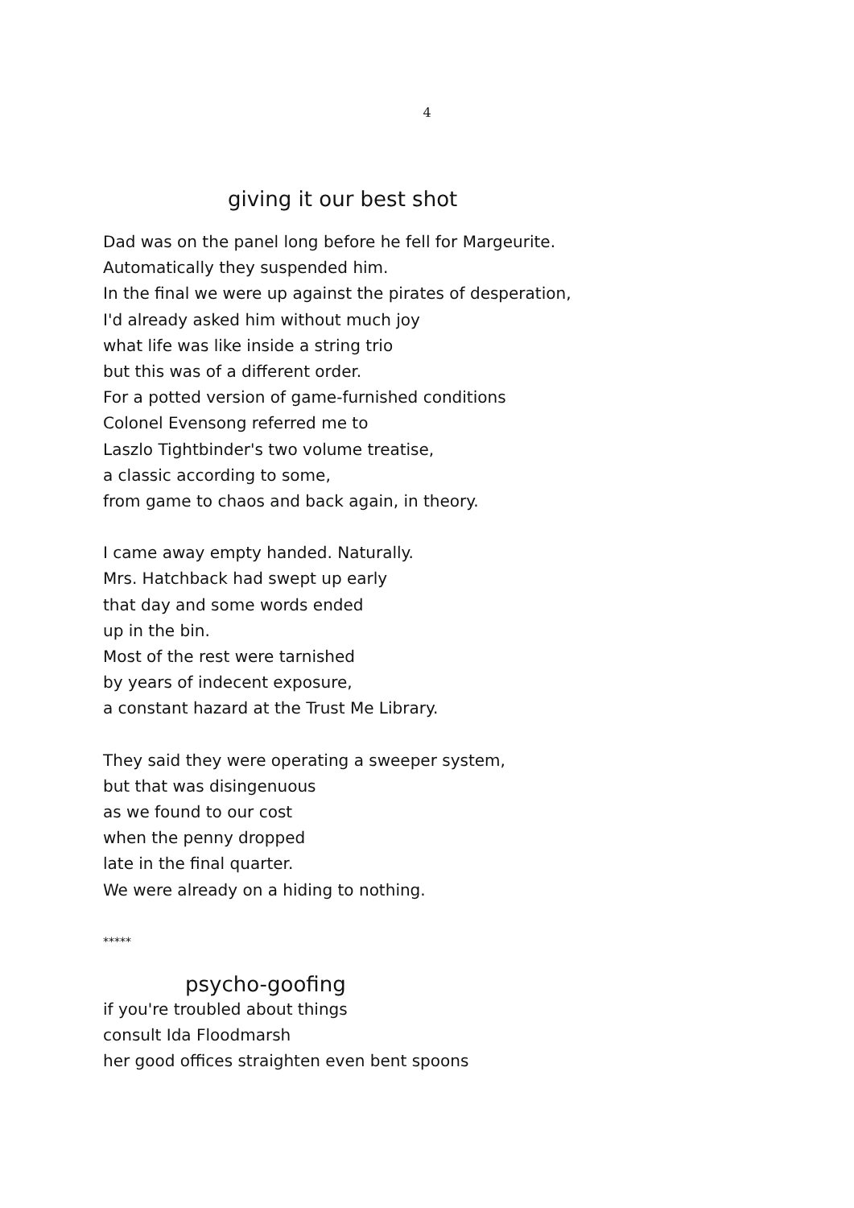4
giving it our best shot
Dad was on the panel long before he fell for Margeurite.
Automatically they suspended him.
In the final we were up against the pirates of desperation,
I'd already asked him without much joy
what life was like inside a string trio
but this was of a different order.
For a potted version of game-furnished conditions
Colonel Evensong referred me to
Laszlo Tightbinder's two volume treatise,
a classic according to some,
from game to chaos and back again, in theory.
I came away empty handed. Naturally.
Mrs. Hatchback had swept up early
that day and some words ended
up in the bin.
Most of the rest were tarnished
by years of indecent exposure,
a constant hazard at the Trust Me Library.
They said they were operating a sweeper system,
but that was disingenuous
as we found to our cost
when the penny dropped
late in the final quarter.
We were already on a hiding to nothing.
*****
psycho-goofing
if you're troubled about things
consult Ida Floodmarsh
her good offices straighten even bent spoons